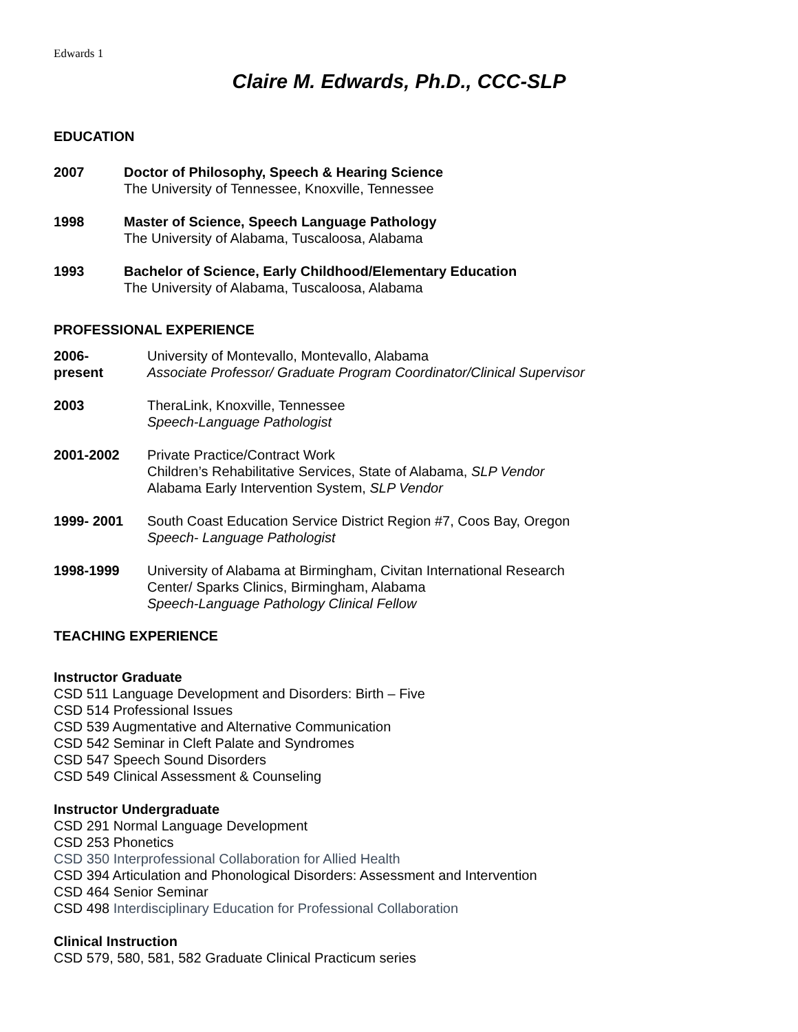Edwards 1
Claire M. Edwards, Ph.D., CCC-SLP
EDUCATION
2007 Doctor of Philosophy, Speech & Hearing Science
The University of Tennessee, Knoxville, Tennessee
1998 Master of Science, Speech Language Pathology
The University of Alabama, Tuscaloosa, Alabama
1993 Bachelor of Science, Early Childhood/Elementary Education
The University of Alabama, Tuscaloosa, Alabama
PROFESSIONAL EXPERIENCE
2006-
present
University of Montevallo, Montevallo, Alabama
Associate Professor/ Graduate Program Coordinator/Clinical Supervisor
2003 TheraLink, Knoxville, Tennessee
Speech-Language Pathologist
2001-2002 Private Practice/Contract Work
Children’s Rehabilitative Services, State of Alabama, SLP Vendor
Alabama Early Intervention System, SLP Vendor
1999- 2001 South Coast Education Service District Region #7, Coos Bay, Oregon
Speech- Language Pathologist
1998-1999 University of Alabama at Birmingham, Civitan International Research
Center/ Sparks Clinics, Birmingham, Alabama
Speech-Language Pathology Clinical Fellow
TEACHING EXPERIENCE
Instructor Graduate
CSD 511 Language Development and Disorders: Birth – Five
CSD 514 Professional Issues
CSD 539 Augmentative and Alternative Communication
CSD 542 Seminar in Cleft Palate and Syndromes
CSD 547 Speech Sound Disorders
CSD 549 Clinical Assessment & Counseling
Instructor Undergraduate
CSD 291 Normal Language Development
CSD 253 Phonetics
CSD 350 Interprofessional Collaboration for Allied Health
CSD 394 Articulation and Phonological Disorders: Assessment and Intervention
CSD 464 Senior Seminar
CSD 498 Interdisciplinary Education for Professional Collaboration
Clinical Instruction
CSD 579, 580, 581, 582 Graduate Clinical Practicum series